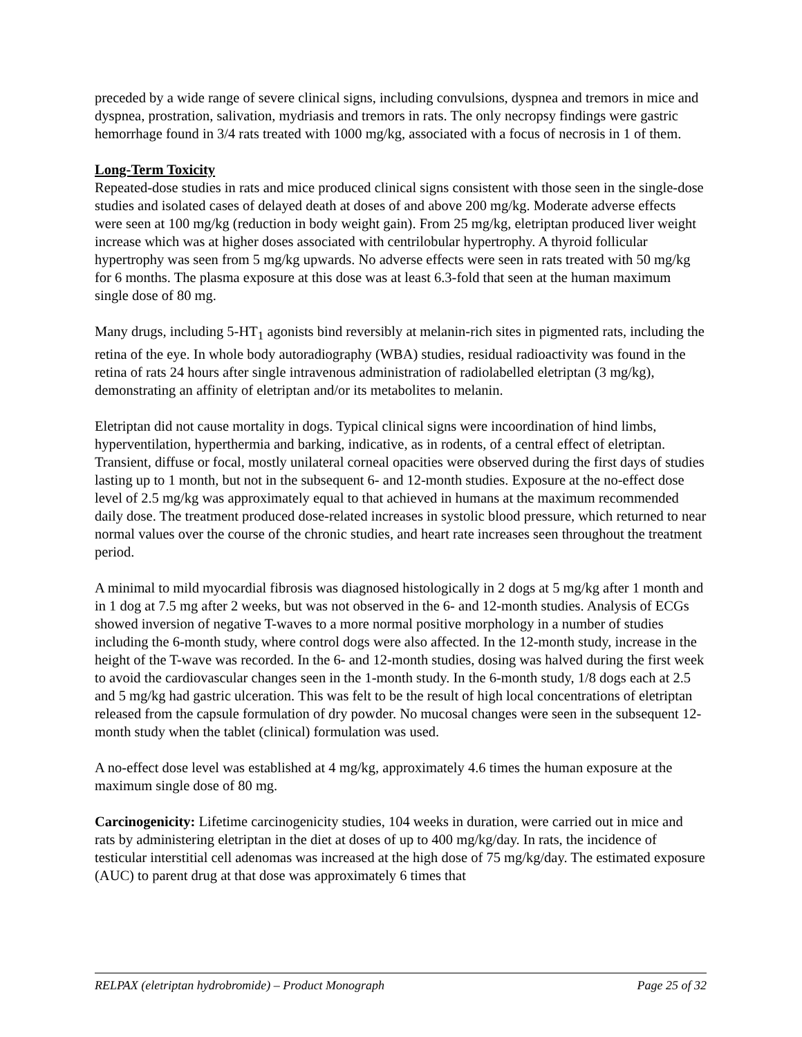preceded by a wide range of severe clinical signs, including convulsions, dyspnea and tremors in mice and dyspnea, prostration, salivation, mydriasis and tremors in rats. The only necropsy findings were gastric hemorrhage found in 3/4 rats treated with 1000 mg/kg, associated with a focus of necrosis in 1 of them.
Long-Term Toxicity
Repeated-dose studies in rats and mice produced clinical signs consistent with those seen in the single-dose studies and isolated cases of delayed death at doses of and above 200 mg/kg. Moderate adverse effects were seen at 100 mg/kg (reduction in body weight gain). From 25 mg/kg, eletriptan produced liver weight increase which was at higher doses associated with centrilobular hypertrophy. A thyroid follicular hypertrophy was seen from 5 mg/kg upwards. No adverse effects were seen in rats treated with 50 mg/kg for 6 months. The plasma exposure at this dose was at least 6.3-fold that seen at the human maximum single dose of 80 mg.
Many drugs, including 5-HT<sub>1</sub> agonists bind reversibly at melanin-rich sites in pigmented rats, including the retina of the eye. In whole body autoradiography (WBA) studies, residual radioactivity was found in the retina of rats 24 hours after single intravenous administration of radiolabelled eletriptan (3 mg/kg), demonstrating an affinity of eletriptan and/or its metabolites to melanin.
Eletriptan did not cause mortality in dogs. Typical clinical signs were incoordination of hind limbs, hyperventilation, hyperthermia and barking, indicative, as in rodents, of a central effect of eletriptan. Transient, diffuse or focal, mostly unilateral corneal opacities were observed during the first days of studies lasting up to 1 month, but not in the subsequent 6- and 12-month studies. Exposure at the no-effect dose level of 2.5 mg/kg was approximately equal to that achieved in humans at the maximum recommended daily dose. The treatment produced dose-related increases in systolic blood pressure, which returned to near normal values over the course of the chronic studies, and heart rate increases seen throughout the treatment period.
A minimal to mild myocardial fibrosis was diagnosed histologically in 2 dogs at 5 mg/kg after 1 month and in 1 dog at 7.5 mg after 2 weeks, but was not observed in the 6- and 12-month studies. Analysis of ECGs showed inversion of negative T-waves to a more normal positive morphology in a number of studies including the 6-month study, where control dogs were also affected. In the 12-month study, increase in the height of the T-wave was recorded. In the 6- and 12-month studies, dosing was halved during the first week to avoid the cardiovascular changes seen in the 1-month study. In the 6-month study, 1/8 dogs each at 2.5 and 5 mg/kg had gastric ulceration. This was felt to be the result of high local concentrations of eletriptan released from the capsule formulation of dry powder. No mucosal changes were seen in the subsequent 12-month study when the tablet (clinical) formulation was used.
A no-effect dose level was established at 4 mg/kg, approximately 4.6 times the human exposure at the maximum single dose of 80 mg.
Carcinogenicity: Lifetime carcinogenicity studies, 104 weeks in duration, were carried out in mice and rats by administering eletriptan in the diet at doses of up to 400 mg/kg/day. In rats, the incidence of testicular interstitial cell adenomas was increased at the high dose of 75 mg/kg/day. The estimated exposure (AUC) to parent drug at that dose was approximately 6 times that
RELPAX (eletriptan hydrobromide) – Product Monograph Page 25 of 32